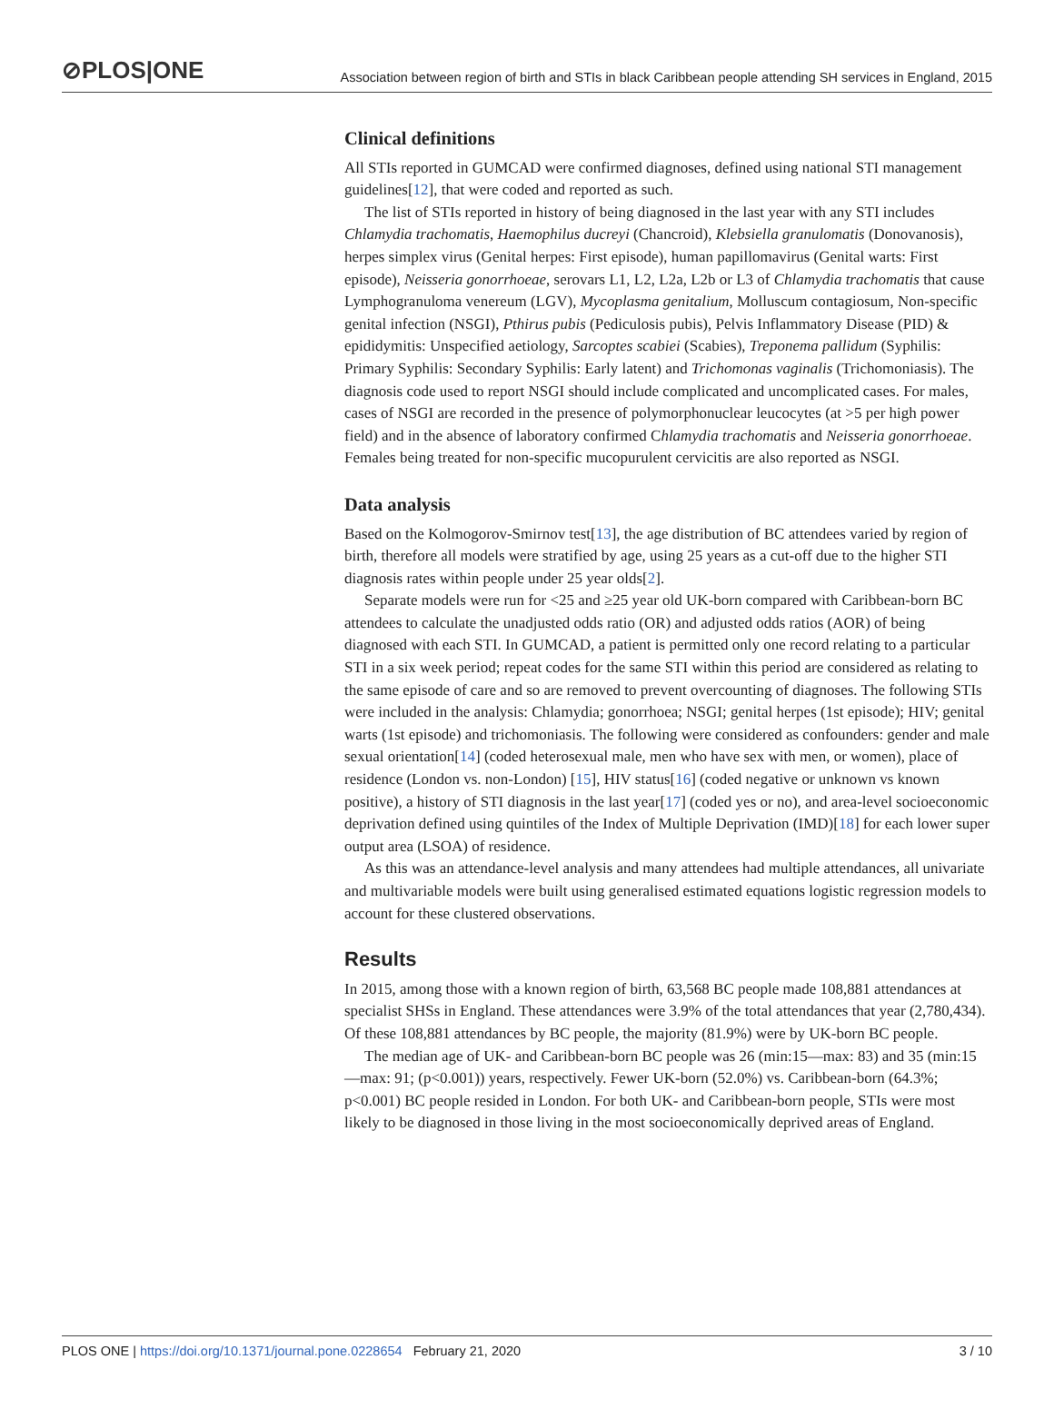⊘PLOS|ONE
Association between region of birth and STIs in black Caribbean people attending SH services in England, 2015
Clinical definitions
All STIs reported in GUMCAD were confirmed diagnoses, defined using national STI management guidelines[12], that were coded and reported as such.
The list of STIs reported in history of being diagnosed in the last year with any STI includes Chlamydia trachomatis, Haemophilus ducreyi (Chancroid), Klebsiella granulomatis (Donovanosis), herpes simplex virus (Genital herpes: First episode), human papillomavirus (Genital warts: First episode), Neisseria gonorrhoeae, serovars L1, L2, L2a, L2b or L3 of Chlamydia trachomatis that cause Lymphogranuloma venereum (LGV), Mycoplasma genitalium, Molluscum contagiosum, Non-specific genital infection (NSGI), Pthirus pubis (Pediculosis pubis), Pelvis Inflammatory Disease (PID) & epididymitis: Unspecified aetiology, Sarcoptes scabiei (Scabies), Treponema pallidum (Syphilis: Primary Syphilis: Secondary Syphilis: Early latent) and Trichomonas vaginalis (Trichomoniasis). The diagnosis code used to report NSGI should include complicated and uncomplicated cases. For males, cases of NSGI are recorded in the presence of polymorphonuclear leucocytes (at >5 per high power field) and in the absence of laboratory confirmed Chlamydia trachomatis and Neisseria gonorrhoeae. Females being treated for non-specific mucopurulent cervicitis are also reported as NSGI.
Data analysis
Based on the Kolmogorov-Smirnov test[13], the age distribution of BC attendees varied by region of birth, therefore all models were stratified by age, using 25 years as a cut-off due to the higher STI diagnosis rates within people under 25 year olds[2].
Separate models were run for <25 and ≥25 year old UK-born compared with Caribbean-born BC attendees to calculate the unadjusted odds ratio (OR) and adjusted odds ratios (AOR) of being diagnosed with each STI. In GUMCAD, a patient is permitted only one record relating to a particular STI in a six week period; repeat codes for the same STI within this period are considered as relating to the same episode of care and so are removed to prevent overcounting of diagnoses. The following STIs were included in the analysis: Chlamydia; gonorrhoea; NSGI; genital herpes (1st episode); HIV; genital warts (1st episode) and trichomoniasis. The following were considered as confounders: gender and male sexual orientation[14] (coded heterosexual male, men who have sex with men, or women), place of residence (London vs. non-London) [15], HIV status[16] (coded negative or unknown vs known positive), a history of STI diagnosis in the last year[17] (coded yes or no), and area-level socioeconomic deprivation defined using quintiles of the Index of Multiple Deprivation (IMD)[18] for each lower super output area (LSOA) of residence.
As this was an attendance-level analysis and many attendees had multiple attendances, all univariate and multivariable models were built using generalised estimated equations logistic regression models to account for these clustered observations.
Results
In 2015, among those with a known region of birth, 63,568 BC people made 108,881 attendances at specialist SHSs in England. These attendances were 3.9% of the total attendances that year (2,780,434). Of these 108,881 attendances by BC people, the majority (81.9%) were by UK-born BC people.
The median age of UK- and Caribbean-born BC people was 26 (min:15—max: 83) and 35 (min:15—max: 91; (p<0.001)) years, respectively. Fewer UK-born (52.0%) vs. Caribbean-born (64.3%; p<0.001) BC people resided in London. For both UK- and Caribbean-born people, STIs were most likely to be diagnosed in those living in the most socioeconomically deprived areas of England.
PLOS ONE | https://doi.org/10.1371/journal.pone.0228654 February 21, 2020
3 / 10